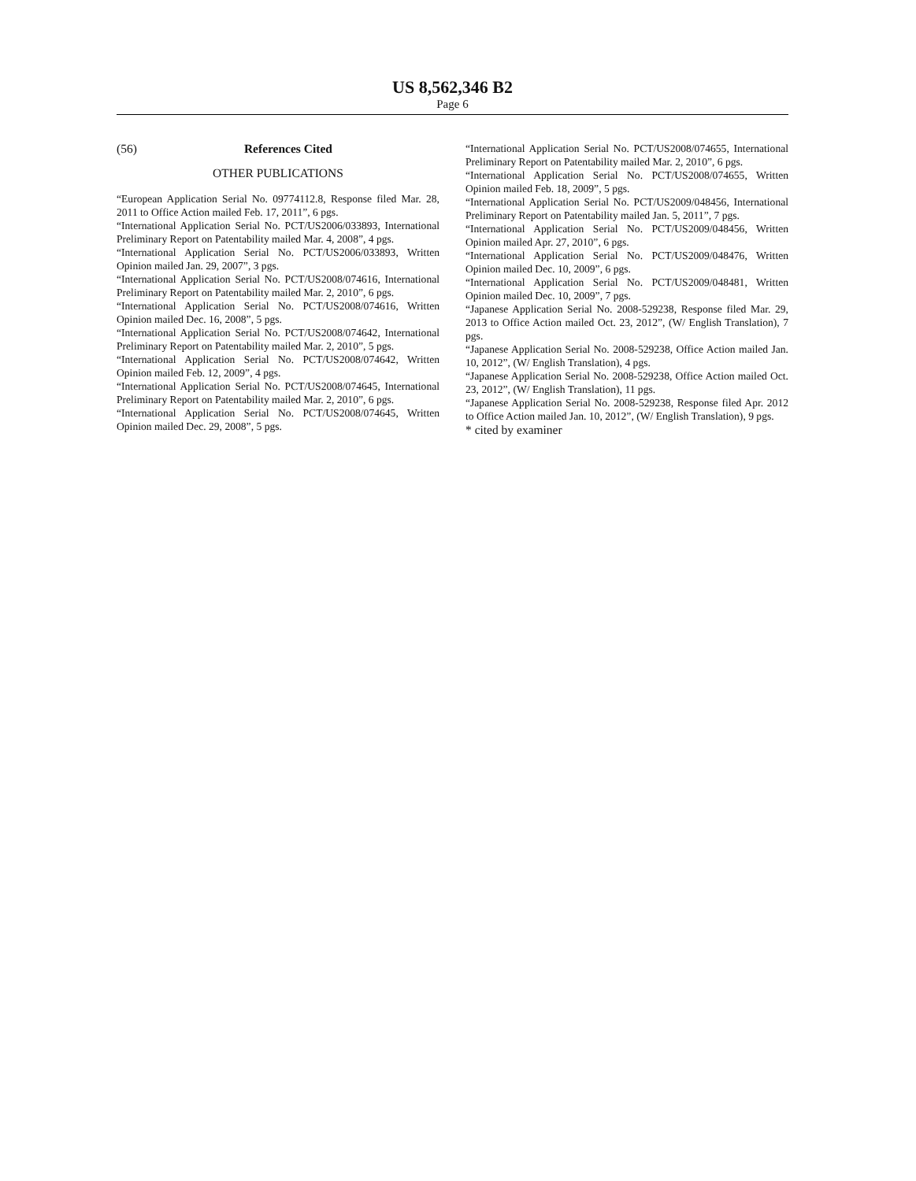US 8,562,346 B2
Page 6
(56) References Cited
OTHER PUBLICATIONS
“European Application Serial No. 09774112.8, Response filed Mar. 28, 2011 to Office Action mailed Feb. 17, 2011”, 6 pgs.
“International Application Serial No. PCT/US2006/033893, International Preliminary Report on Patentability mailed Mar. 4, 2008”, 4 pgs.
“International Application Serial No. PCT/US2006/033893, Written Opinion mailed Jan. 29, 2007”, 3 pgs.
“International Application Serial No. PCT/US2008/074616, International Preliminary Report on Patentability mailed Mar. 2, 2010”, 6 pgs.
“International Application Serial No. PCT/US2008/074616, Written Opinion mailed Dec. 16, 2008”, 5 pgs.
“International Application Serial No. PCT/US2008/074642, International Preliminary Report on Patentability mailed Mar. 2, 2010”, 5 pgs.
“International Application Serial No. PCT/US2008/074642, Written Opinion mailed Feb. 12, 2009”, 4 pgs.
“International Application Serial No. PCT/US2008/074645, International Preliminary Report on Patentability mailed Mar. 2, 2010”, 6 pgs.
“International Application Serial No. PCT/US2008/074645, Written Opinion mailed Dec. 29, 2008”, 5 pgs.
“International Application Serial No. PCT/US2008/074655, International Preliminary Report on Patentability mailed Mar. 2, 2010”, 6 pgs.
“International Application Serial No. PCT/US2008/074655, Written Opinion mailed Feb. 18, 2009”, 5 pgs.
“International Application Serial No. PCT/US2009/048456, International Preliminary Report on Patentability mailed Jan. 5, 2011”, 7 pgs.
“International Application Serial No. PCT/US2009/048456, Written Opinion mailed Apr. 27, 2010”, 6 pgs.
“International Application Serial No. PCT/US2009/048476, Written Opinion mailed Dec. 10, 2009”, 6 pgs.
“International Application Serial No. PCT/US2009/048481, Written Opinion mailed Dec. 10, 2009”, 7 pgs.
“Japanese Application Serial No. 2008-529238, Response filed Mar. 29, 2013 to Office Action mailed Oct. 23, 2012”, (W/ English Translation), 7 pgs.
“Japanese Application Serial No. 2008-529238, Office Action mailed Jan. 10, 2012”, (W/ English Translation), 4 pgs.
“Japanese Application Serial No. 2008-529238, Office Action mailed Oct. 23, 2012”, (W/ English Translation), 11 pgs.
“Japanese Application Serial No. 2008-529238, Response filed Apr. 2012 to Office Action mailed Jan. 10, 2012”, (W/ English Translation), 9 pgs.
* cited by examiner